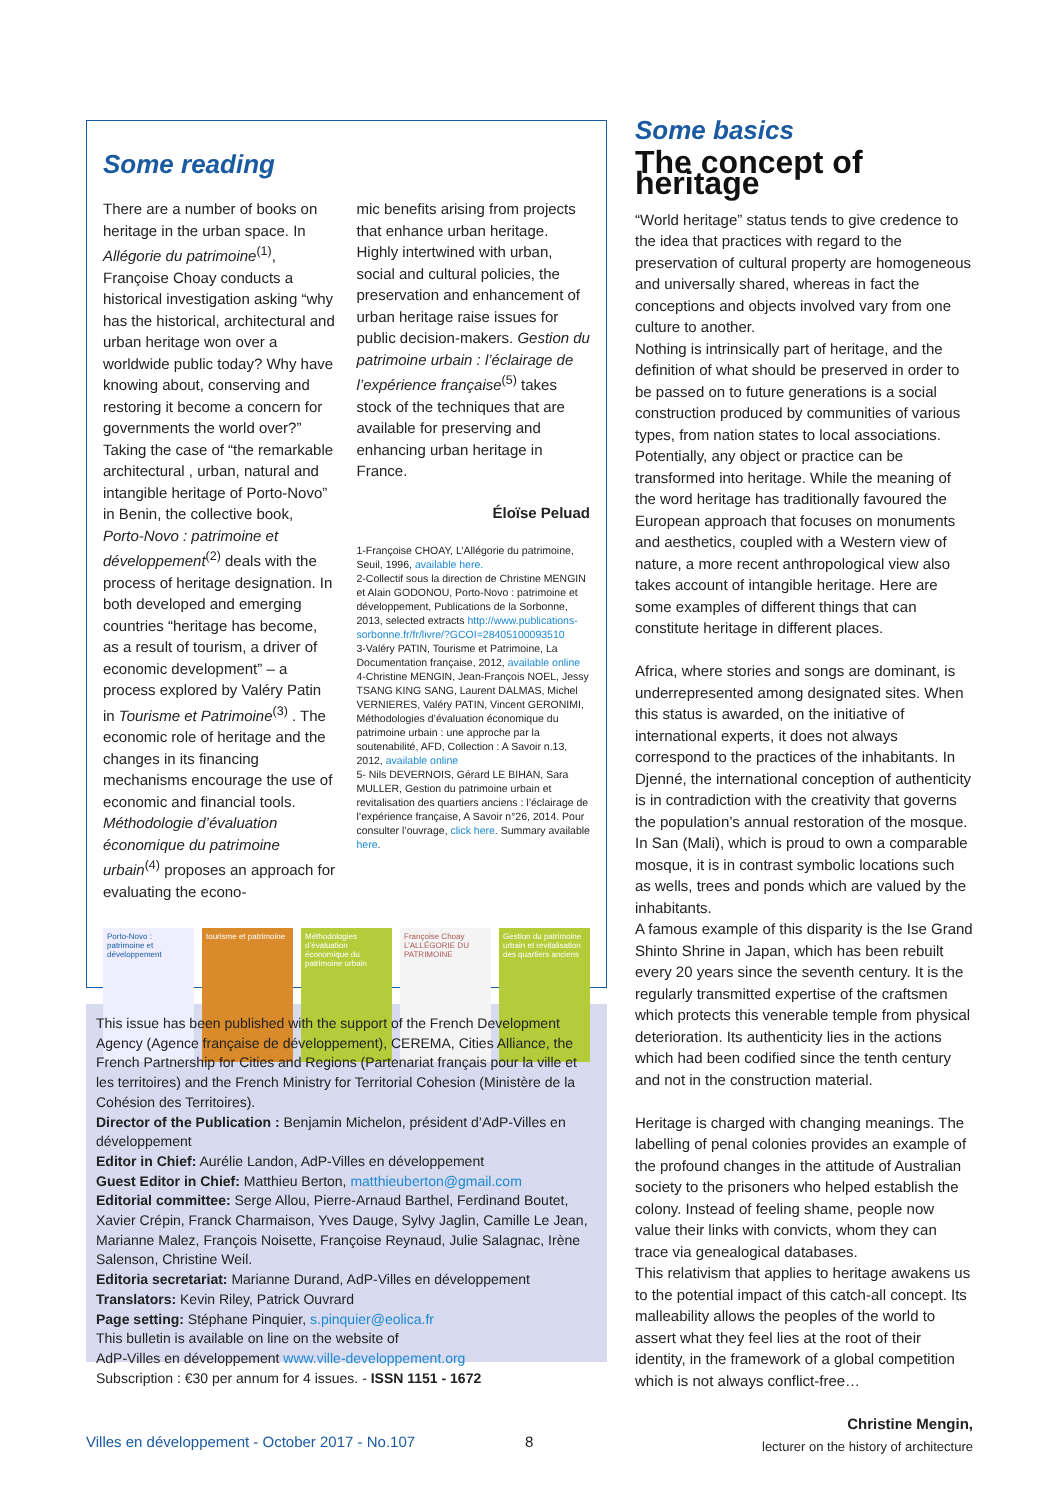Some reading
There are a number of books on heritage in the urban space. In Allégorie du patrimoine<sup>(1)</sup>, Françoise Choay conducts a historical investigation asking “why has the historical, architectural and urban heritage won over a worldwide public today? Why have knowing about, conserving and restoring it become a concern for governments the world over?” Taking the case of “the remarkable architectural , urban, natural and intangible heritage of Porto-Novo” in Benin, the collective book, Porto-Novo : patrimoine et développement<sup>(2)</sup> deals with the process of heritage designation. In both developed and emerging countries “heritage has become, as a result of tourism, a driver of economic development” – a process explored by Valéry Patin in Tourisme et Patrimoine<sup>(3)</sup> . The economic role of heritage and the changes in its financing mechanisms encourage the use of economic and financial tools. Méthodologie d’évaluation économique du patrimoine urbain<sup>(4)</sup> proposes an approach for evaluating the econo-
mic benefits arising from projects that enhance urban heritage. Highly intertwined with urban, social and cultural policies, the preservation and enhancement of urban heritage raise issues for public decision-makers. Gestion du patrimoine urbain : l’éclairage de l’expérience française<sup>(5)</sup> takes stock of the techniques that are available for preserving and enhancing urban heritage in France.
Éloïse Peluad
1-Françoise CHOAY, L’Allégorie du patrimoine, Seuil, 1996, available here.
2-Collectif sous la direction de Christine MENGIN et Alain GODONOU, Porto-Novo : patrimoine et développement, Publications de la Sorbonne, 2013, selected extracts http://www.publications-sorbonne.fr/fr/livre/?GCOI=28405100093510
3-Valéry PATIN, Tourisme et Patrimoine, La Documentation française, 2012, available online
4-Christine MENGIN, Jean-François NOEL, Jessy TSANG KING SANG, Laurent DALMAS, Michel VERNIERES, Valéry PATIN, Vincent GERONIMI, Méthodologies d’évaluation économique du patrimoine urbain : une approche par la soutenabilité, AFD, Collection : A Savoir n.13, 2012, available online
5- Nils DEVERNOIS, Gérard LE BIHAN, Sara MULLER, Gestion du patrimoine urbain et revitalisation des quartiers anciens : l’éclairage de l’expérience française, A Savoir n°26, 2014. Pour consulter l’ouvrage, click here. Summary available here.
Porto-Novo : patrimoine et développement
tourisme et patrimoine Méthodologies d’évaluation économique du patrimoine urbain
Françoise Choay L’ALLÉGORIE DU PATRIMOINE
Gestion du patrimoine urbain et revitalisation des quartiers anciens
This issue has been published with the support of the French Development Agency (Agence française de développement), CEREMA, Cities Alliance, the French Partnership for Cities and Regions (Partenariat français pour la ville et les territoires) and the French Ministry for Territorial Cohesion (Ministère de la Cohésion des Territoires).
Director of the Publication : Benjamin Michelon, président d’AdP-Villes en développement
Editor in Chief: Aurélie Landon, AdP-Villes en développement
Guest Editor in Chief: Matthieu Berton, matthieuberton@gmail.com
Editorial committee: Serge Allou, Pierre-Arnaud Barthel, Ferdinand Boutet, Xavier Crépin, Franck Charmaison, Yves Dauge, Sylvy Jaglin, Camille Le Jean, Marianne Malez, François Noisette, Françoise Reynaud, Julie Salagnac, Irène Salenson, Christine Weil.
Editoria secretariat: Marianne Durand, AdP-Villes en développement
Translators: Kevin Riley, Patrick Ouvrard
Page setting: Stéphane Pinquier, s.pinquier@eolica.fr
This bulletin is available on line on the website of
AdP-Villes en développement www.ville-developpement.org
Subscription : €30 per annum for 4 issues. - ISSN 1151 - 1672
Some basics
The concept of heritage
“World heritage” status tends to give credence to the idea that practices with regard to the preservation of cultural property are homogeneous and universally shared, whereas in fact the conceptions and objects involved vary from one culture to another.
Nothing is intrinsically part of heritage, and the definition of what should be preserved in order to be passed on to future generations is a social construction produced by communities of various types, from nation states to local associations. Potentially, any object or practice can be transformed into heritage. While the meaning of the word heritage has traditionally favoured the European approach that focuses on monuments and aesthetics, coupled with a Western view of nature, a more recent anthropological view also takes account of intangible heritage. Here are some examples of different things that can constitute heritage in different places.
Africa, where stories and songs are dominant, is underrepresented among designated sites. When this status is awarded, on the initiative of international experts, it does not always correspond to the practices of the inhabitants. In Djenné, the international conception of authenticity is in contradiction with the creativity that governs the population’s annual restoration of the mosque. In San (Mali), which is proud to own a comparable mosque, it is in contrast symbolic locations such as wells, trees and ponds which are valued by the inhabitants.
A famous example of this disparity is the Ise Grand Shinto Shrine in Japan, which has been rebuilt every 20 years since the seventh century. It is the regularly transmitted expertise of the craftsmen which protects this venerable temple from physical deterioration. Its authenticity lies in the actions which had been codified since the tenth century and not in the construction material.
Heritage is charged with changing meanings. The labelling of penal colonies provides an example of the profound changes in the attitude of Australian society to the prisoners who helped establish the colony. Instead of feeling shame, people now value their links with convicts, whom they can trace via genealogical databases.
This relativism that applies to heritage awakens us to the potential impact of this catch-all concept. Its malleability allows the peoples of the world to assert what they feel lies at the root of their identity, in the framework of a global competition which is not always conflict-free…
Christine Mengin,
lecturer on the history of architecture
Villes en développement - October 2017 - No.107
8